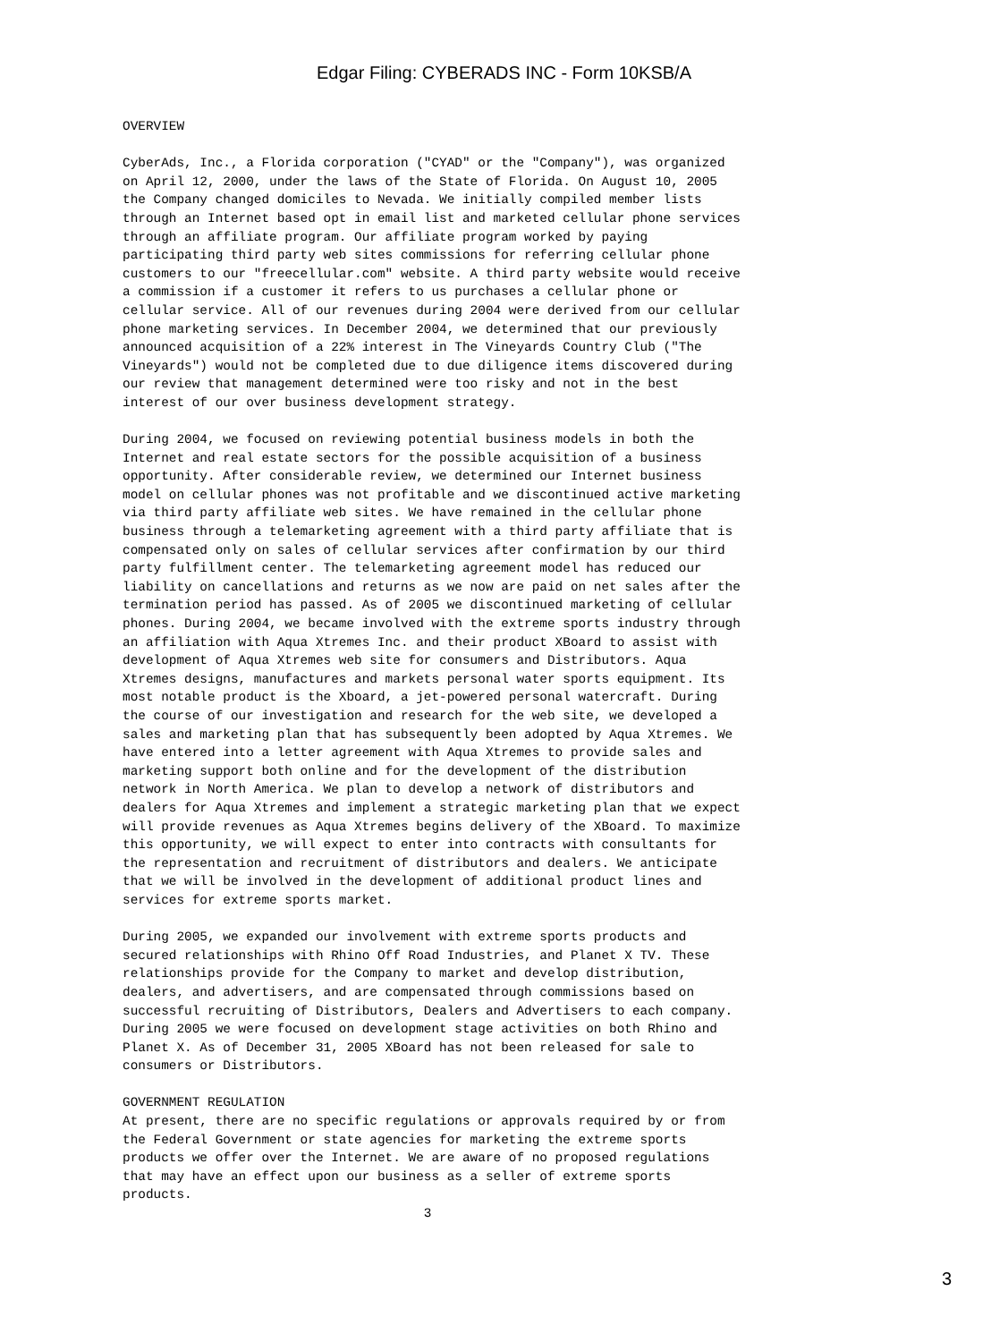Edgar Filing: CYBERADS INC - Form 10KSB/A
OVERVIEW

CyberAds, Inc., a Florida corporation ("CYAD" or the "Company"), was organized
on April 12, 2000, under the laws of the State of Florida. On August 10, 2005
the Company changed domiciles to Nevada. We initially compiled member lists
through an Internet based opt in email list and marketed cellular phone services
through an affiliate program. Our affiliate program worked by paying
participating third party web sites commissions for referring cellular phone
customers to our "freecellular.com" website. A third party website would receive
a commission if a customer it refers to us purchases a cellular phone or
cellular service. All of our revenues during 2004 were derived from our cellular
phone marketing services. In December 2004, we determined that our previously
announced acquisition of a 22% interest in The Vineyards Country Club ("The
Vineyards") would not be completed due to due diligence items discovered during
our review that management determined were too risky and not in the best
interest of our over business development strategy.

During 2004, we focused on reviewing potential business models in both the
Internet and real estate sectors for the possible acquisition of a business
opportunity. After considerable review, we determined our Internet business
model on cellular phones was not profitable and we discontinued active marketing
via third party affiliate web sites. We have remained in the cellular phone
business through a telemarketing agreement with a third party affiliate that is
compensated only on sales of cellular services after confirmation by our third
party fulfillment center. The telemarketing agreement model has reduced our
liability on cancellations and returns as we now are paid on net sales after the
termination period has passed. As of 2005 we discontinued marketing of cellular
phones. During 2004, we became involved with the extreme sports industry through
an affiliation with Aqua Xtremes Inc. and their product XBoard to assist with
development of Aqua Xtremes web site for consumers and Distributors. Aqua
Xtremes designs, manufactures and markets personal water sports equipment. Its
most notable product is the Xboard, a jet-powered personal watercraft. During
the course of our investigation and research for the web site, we developed a
sales and marketing plan that has subsequently been adopted by Aqua Xtremes. We
have entered into a letter agreement with Aqua Xtremes to provide sales and
marketing support both online and for the development of the distribution
network in North America. We plan to develop a network of distributors and
dealers for Aqua Xtremes and implement a strategic marketing plan that we expect
will provide revenues as Aqua Xtremes begins delivery of the XBoard. To maximize
this opportunity, we will expect to enter into contracts with consultants for
the representation and recruitment of distributors and dealers. We anticipate
that we will be involved in the development of additional product lines and
services for extreme sports market.

During 2005, we expanded our involvement with extreme sports products and
secured relationships with Rhino Off Road Industries, and Planet X TV. These
relationships provide for the Company to market and develop distribution,
dealers, and advertisers, and are compensated through commissions based on
successful recruiting of Distributors, Dealers and Advertisers to each company.
During 2005 we were focused on development stage activities on both Rhino and
Planet X. As of December 31, 2005 XBoard has not been released for sale to
consumers or Distributors.

GOVERNMENT REGULATION
At present, there are no specific regulations or approvals required by or from
the Federal Government or state agencies for marketing the extreme sports
products we offer over the Internet. We are aware of no proposed regulations
that may have an effect upon our business as a seller of extreme sports
products.
                                       3
3